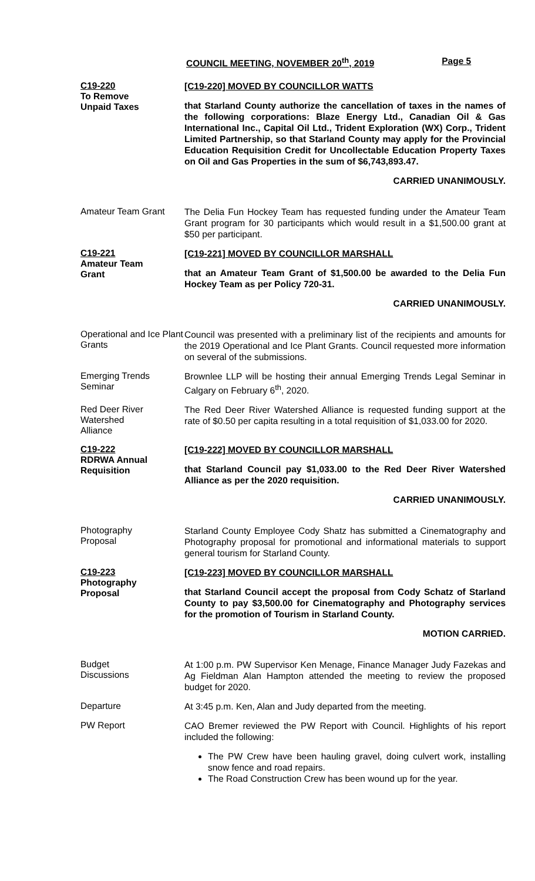COUNCIL MEETING, NOVEMBER 20<sup>th</sup>, 2019 Page 5
C19-220
To Remove
Unpaid Taxes
[C19-220] MOVED BY COUNCILLOR WATTS
that Starland County authorize the cancellation of taxes in the names of the following corporations: Blaze Energy Ltd., Canadian Oil & Gas International Inc., Capital Oil Ltd., Trident Exploration (WX) Corp., Trident Limited Partnership, so that Starland County may apply for the Provincial Education Requisition Credit for Uncollectable Education Property Taxes on Oil and Gas Properties in the sum of $6,743,893.47.
CARRIED UNANIMOUSLY.
Amateur Team Grant
The Delia Fun Hockey Team has requested funding under the Amateur Team Grant program for 30 participants which would result in a $1,500.00 grant at $50 per participant.
C19-221
Amateur Team
Grant
[C19-221] MOVED BY COUNCILLOR MARSHALL
that an Amateur Team Grant of $1,500.00 be awarded to the Delia Fun Hockey Team as per Policy 720-31.
CARRIED UNANIMOUSLY.
Operational and Ice Plant Grants
Council was presented with a preliminary list of the recipients and amounts for the 2019 Operational and Ice Plant Grants. Council requested more information on several of the submissions.
Emerging Trends Seminar
Brownlee LLP will be hosting their annual Emerging Trends Legal Seminar in Calgary on February 6<sup>th</sup>, 2020.
Red Deer River
Watershed
Alliance
The Red Deer River Watershed Alliance is requested funding support at the rate of $0.50 per capita resulting in a total requisition of $1,033.00 for 2020.
C19-222
RDRWA Annual
Requisition
[C19-222] MOVED BY COUNCILLOR MARSHALL
that Starland Council pay $1,033.00 to the Red Deer River Watershed Alliance as per the 2020 requisition.
CARRIED UNANIMOUSLY.
Photography
Proposal
Starland County Employee Cody Shatz has submitted a Cinematography and Photography proposal for promotional and informational materials to support general tourism for Starland County.
C19-223
Photography
Proposal
[C19-223] MOVED BY COUNCILLOR MARSHALL
that Starland Council accept the proposal from Cody Schatz of Starland County to pay $3,500.00 for Cinematography and Photography services for the promotion of Tourism in Starland County.
MOTION CARRIED.
Budget
Discussions
At 1:00 p.m. PW Supervisor Ken Menage, Finance Manager Judy Fazekas and Ag Fieldman Alan Hampton attended the meeting to review the proposed budget for 2020.
Departure
At 3:45 p.m. Ken, Alan and Judy departed from the meeting.
PW Report
CAO Bremer reviewed the PW Report with Council. Highlights of his report included the following:
The PW Crew have been hauling gravel, doing culvert work, installing snow fence and road repairs.
The Road Construction Crew has been wound up for the year.